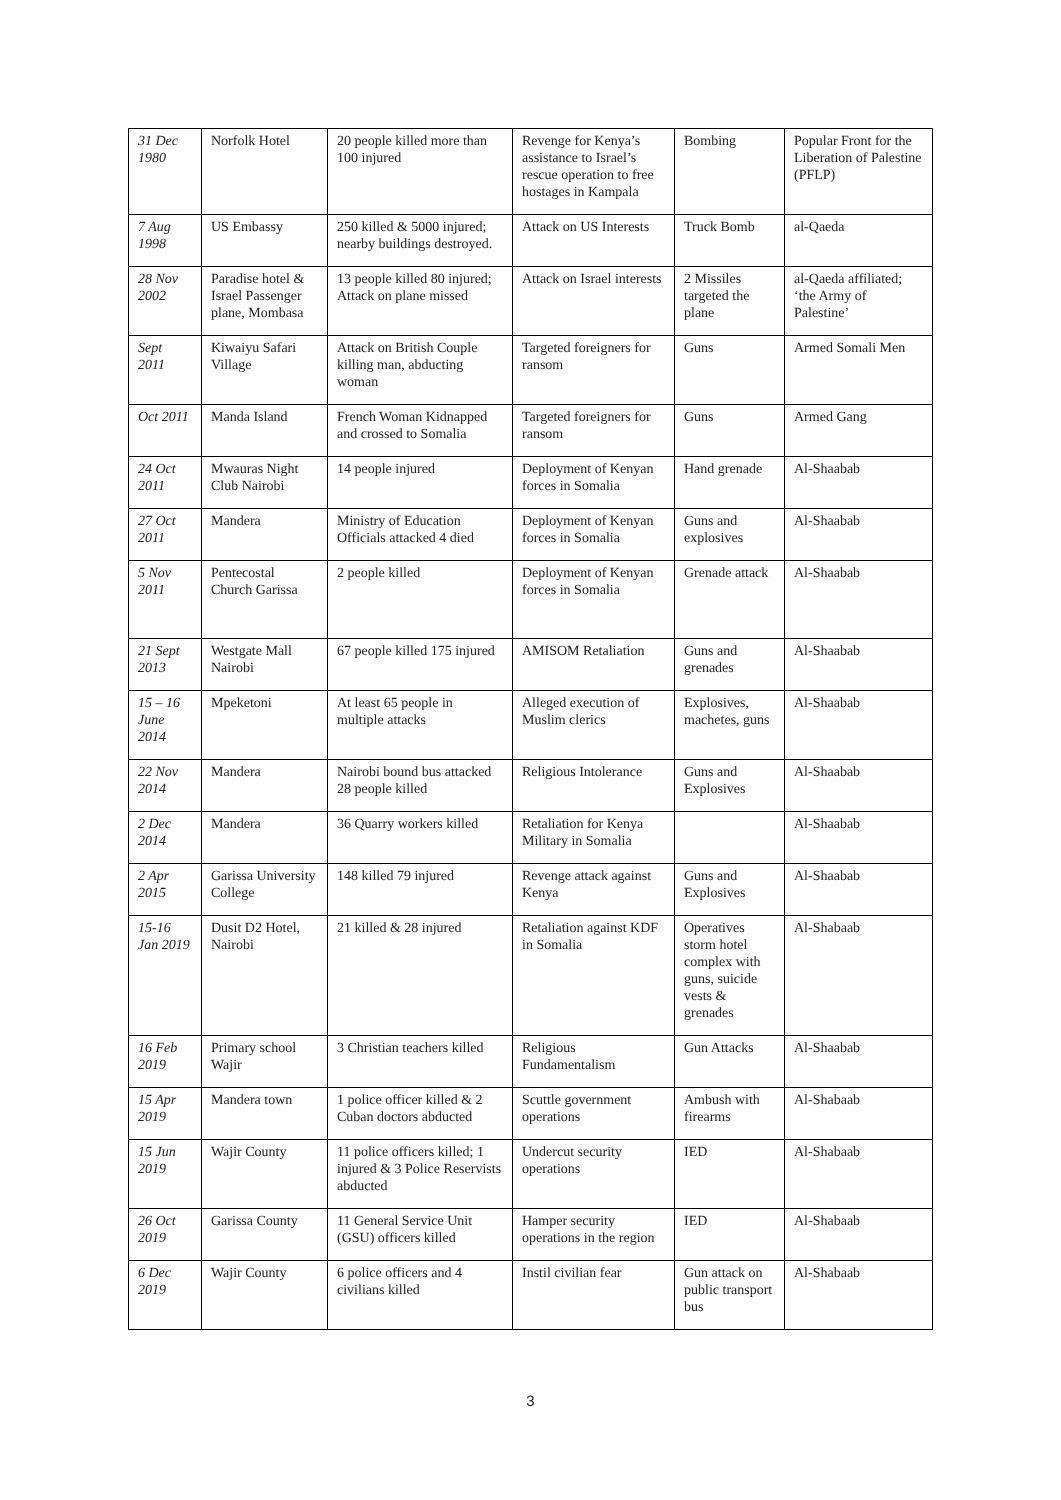| 31 Dec 1980 | Norfolk Hotel | 20 people killed more than 100 injured | Revenge for Kenya’s assistance to Israel’s rescue operation to free hostages in Kampala | Bombing | Popular Front for the Liberation of Palestine (PFLP) |
| 7 Aug 1998 | US Embassy | 250 killed & 5000 injured; nearby buildings destroyed. | Attack on US Interests | Truck Bomb | al-Qaeda |
| 28 Nov 2002 | Paradise hotel & Israel Passenger plane, Mombasa | 13 people killed 80 injured; Attack on plane missed | Attack on Israel interests | 2 Missiles targeted the plane | al-Qaeda affiliated; ‘the Army of Palestine’ |
| Sept 2011 | Kiwaiyu Safari Village | Attack on British Couple killing man, abducting woman | Targeted foreigners for ransom | Guns | Armed Somali Men |
| Oct 2011 | Manda Island | French Woman Kidnapped and crossed to Somalia | Targeted foreigners for ransom | Guns | Armed Gang |
| 24 Oct 2011 | Mwauras Night Club Nairobi | 14 people injured | Deployment of Kenyan forces in Somalia | Hand grenade | Al-Shaabab |
| 27 Oct 2011 | Mandera | Ministry of Education Officials attacked 4 died | Deployment of Kenyan forces in Somalia | Guns and explosives | Al-Shaabab |
| 5 Nov 2011 | Pentecostal Church Garissa | 2 people killed | Deployment of Kenyan forces in Somalia | Grenade attack | Al-Shaabab |
| 21 Sept 2013 | Westgate Mall Nairobi | 67 people killed 175 injured | AMISOM Retaliation | Guns and grenades | Al-Shaabab |
| 15 – 16 June 2014 | Mpeketoni | At least 65 people in multiple attacks | Alleged execution of Muslim clerics | Explosives, machetes, guns | Al-Shaabab |
| 22 Nov 2014 | Mandera | Nairobi bound bus attacked 28 people killed | Religious Intolerance | Guns and Explosives | Al-Shaabab |
| 2 Dec 2014 | Mandera | 36 Quarry workers killed | Retaliation for Kenya Military in Somalia | | Al-Shaabab |
| 2 Apr 2015 | Garissa University College | 148 killed 79 injured | Revenge attack against Kenya | Guns and Explosives | Al-Shaabab |
| 15-16 Jan 2019 | Dusit D2 Hotel, Nairobi | 21 killed & 28 injured | Retaliation against KDF in Somalia | Operatives storm hotel complex with guns, suicide vests & grenades | Al-Shabaab |
| 16 Feb 2019 | Primary school Wajir | 3 Christian teachers killed | Religious Fundamentalism | Gun Attacks | Al-Shaabab |
| 15 Apr 2019 | Mandera town | 1 police officer killed & 2 Cuban doctors abducted | Scuttle government operations | Ambush with firearms | Al-Shabaab |
| 15 Jun 2019 | Wajir County | 11 police officers killed; 1 injured & 3 Police Reservists abducted | Undercut security operations | IED | Al-Shabaab |
| 26 Oct 2019 | Garissa County | 11 General Service Unit (GSU) officers killed | Hamper security operations in the region | IED | Al-Shabaab |
| 6 Dec 2019 | Wajir County | 6 police officers and 4 civilians killed | Instil civilian fear | Gun attack on public transport bus | Al-Shabaab |
3